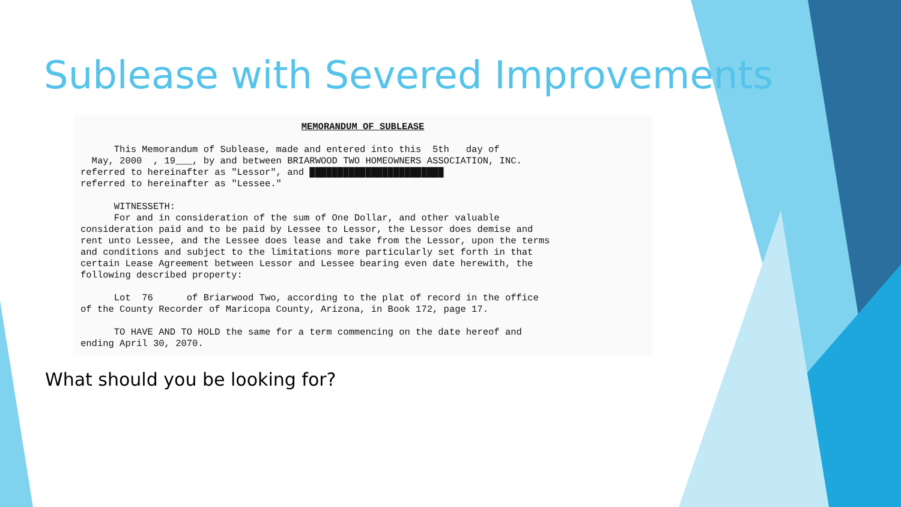Sublease with Severed Improvements
MEMORANDUM OF SUBLEASE
This Memorandum of Sublease, made and entered into this 5th day of May, 2000 , 19___, by and between BRIARWOOD TWO HOMEOWNERS ASSOCIATION, INC. referred to hereinafter as "Lessor", and ████████████████████████ referred to hereinafter as "Lessee." WITNESSETH: For and in consideration of the sum of One Dollar, and other valuable consideration paid and to be paid by Lessee to Lessor, the Lessor does demise and rent unto Lessee, and the Lessee does lease and take from the Lessor, upon the terms and conditions and subject to the limitations more particularly set forth in that certain Lease Agreement between Lessor and Lessee bearing even date herewith, the following described property: Lot 76 of Briarwood Two, according to the plat of record in the office of the County Recorder of Maricopa County, Arizona, in Book 172, page 17. TO HAVE AND TO HOLD the same for a term commencing on the date hereof and ending April 30, 2070.
What should you be looking for?